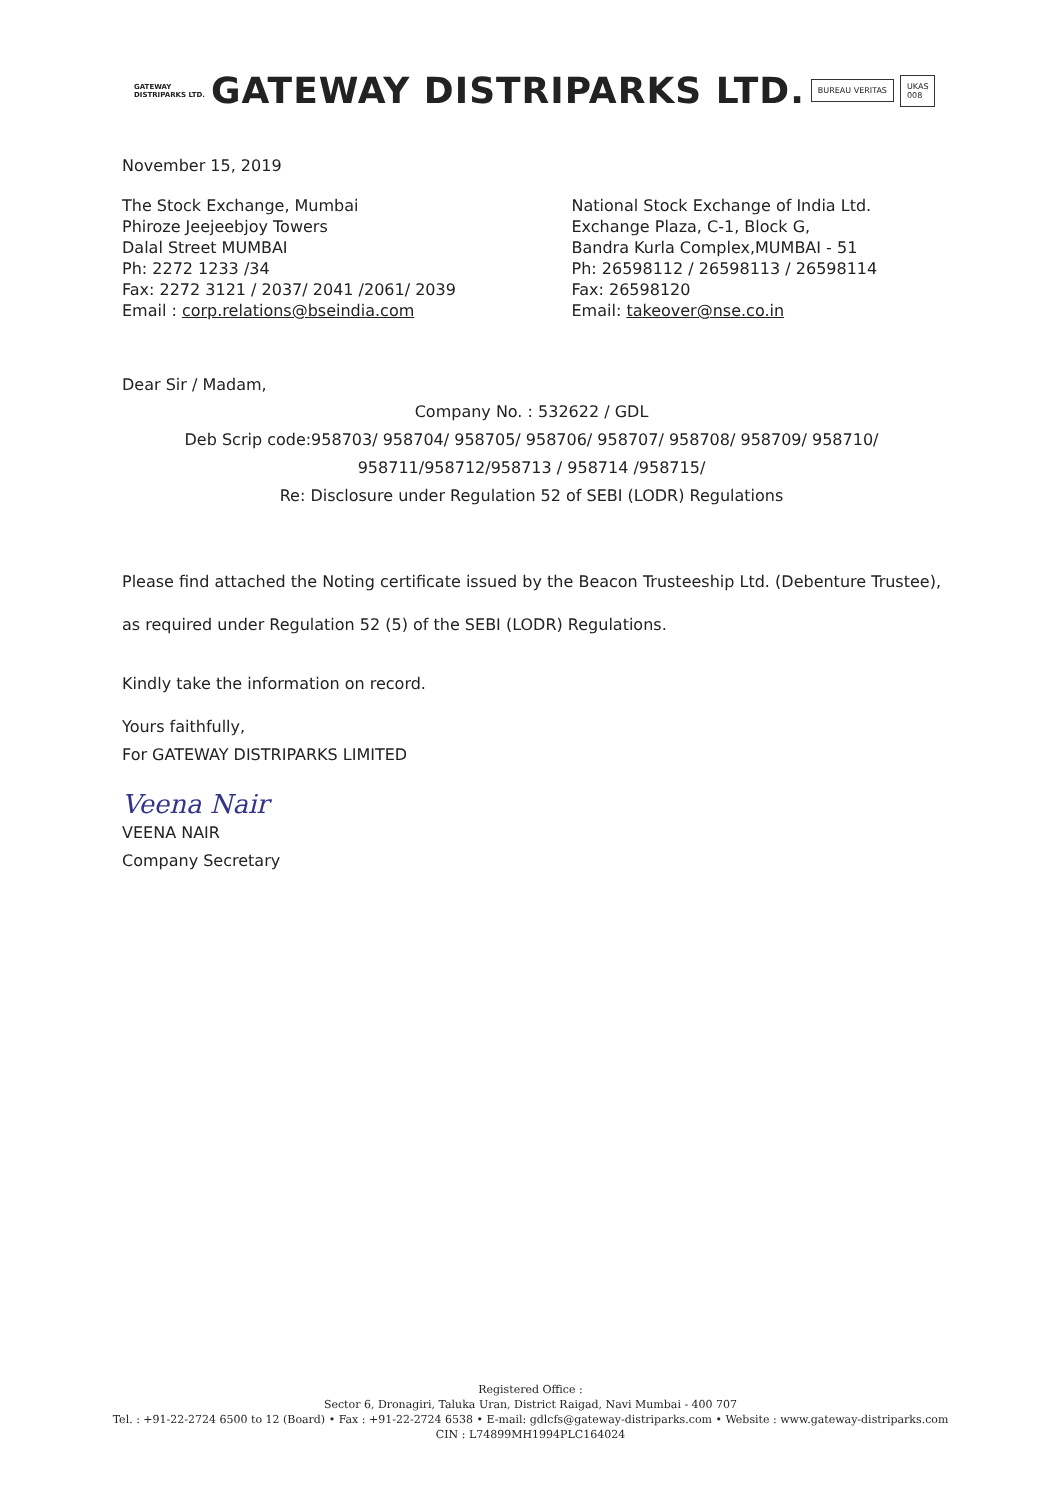GATEWAY
DISTRIPARKS LTD.
GATEWAY DISTRIPARKS LTD.
BUREAU VERITAS
UKAS
008
November 15, 2019
The Stock Exchange, Mumbai
Phiroze Jeejeebjoy Towers
Dalal Street MUMBAI
Ph: 2272 1233 /34
Fax: 2272 3121 / 2037/ 2041 /2061/ 2039
Email : corp.relations@bseindia.com
National Stock Exchange of India Ltd.
Exchange Plaza, C-1, Block G,
Bandra Kurla Complex,MUMBAI - 51
Ph: 26598112 / 26598113 / 26598114
Fax: 26598120
Email: takeover@nse.co.in
Dear Sir / Madam,
Company No. : 532622 / GDL
Deb Scrip code:958703/ 958704/ 958705/ 958706/ 958707/ 958708/ 958709/ 958710/
958711/958712/958713 / 958714 /958715/
Re: Disclosure under Regulation 52 of SEBI (LODR) Regulations
Please find attached the Noting certificate issued by the Beacon Trusteeship Ltd. (Debenture Trustee), as required under Regulation 52 (5) of the SEBI (LODR) Regulations.
Kindly take the information on record.
Yours faithfully,
For GATEWAY DISTRIPARKS LIMITED
Veena Nair
VEENA NAIR
Company Secretary
Registered Office :
Sector 6, Dronagiri, Taluka Uran, District Raigad, Navi Mumbai - 400 707
Tel. : +91-22-2724 6500 to 12 (Board) • Fax : +91-22-2724 6538 • E-mail: gdlcfs@gateway-distriparks.com • Website : www.gateway-distriparks.com
CIN : L74899MH1994PLC164024